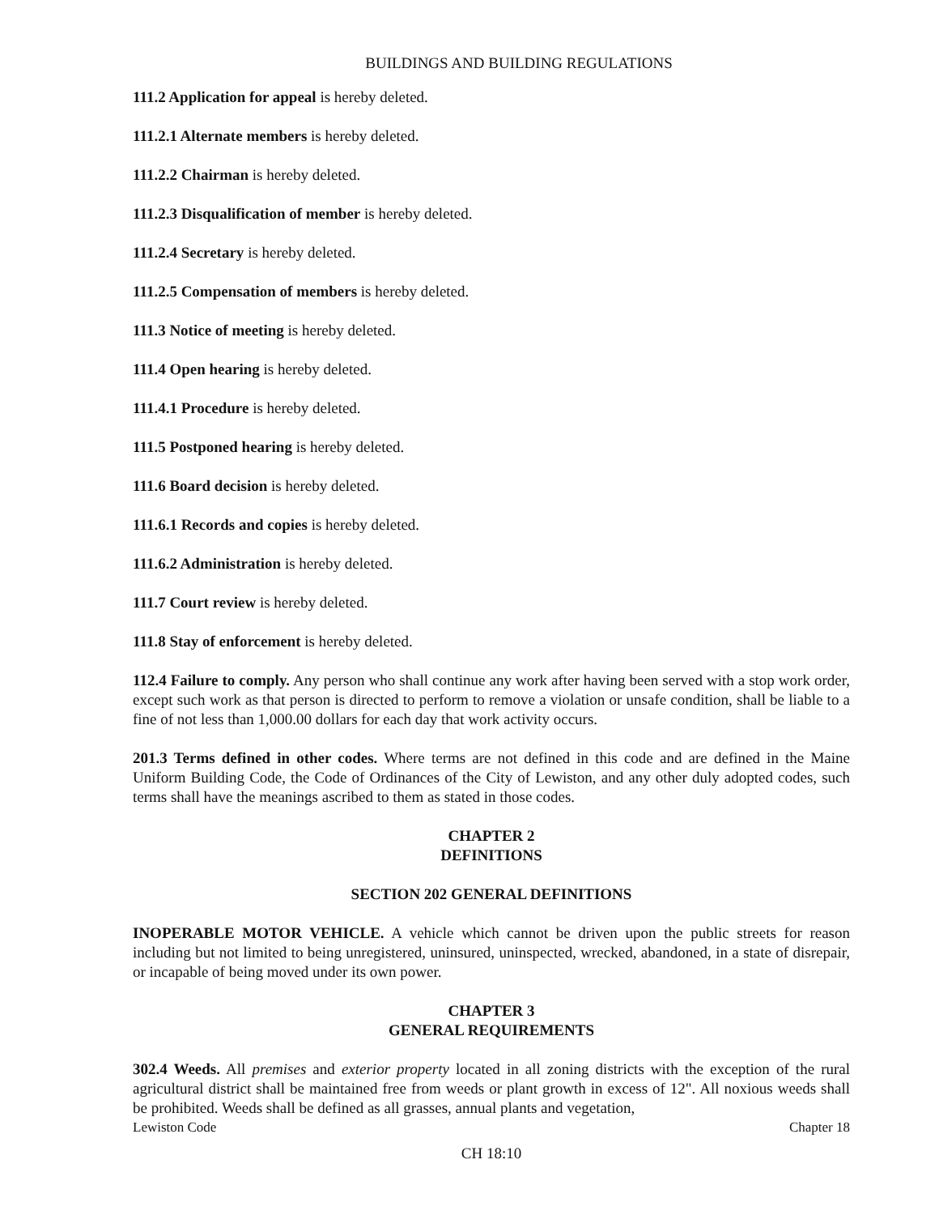BUILDINGS AND BUILDING REGULATIONS
111.2 Application for appeal is hereby deleted.
111.2.1 Alternate members is hereby deleted.
111.2.2 Chairman is hereby deleted.
111.2.3 Disqualification of member is hereby deleted.
111.2.4 Secretary is hereby deleted.
111.2.5 Compensation of members is hereby deleted.
111.3 Notice of meeting is hereby deleted.
111.4 Open hearing is hereby deleted.
111.4.1 Procedure is hereby deleted.
111.5 Postponed hearing is hereby deleted.
111.6 Board decision is hereby deleted.
111.6.1 Records and copies is hereby deleted.
111.6.2 Administration is hereby deleted.
111.7 Court review is hereby deleted.
111.8 Stay of enforcement is hereby deleted.
112.4 Failure to comply. Any person who shall continue any work after having been served with a stop work order, except such work as that person is directed to perform to remove a violation or unsafe condition, shall be liable to a fine of not less than 1,000.00 dollars for each day that work activity occurs.
201.3 Terms defined in other codes. Where terms are not defined in this code and are defined in the Maine Uniform Building Code, the Code of Ordinances of the City of Lewiston, and any other duly adopted codes, such terms shall have the meanings ascribed to them as stated in those codes.
CHAPTER 2
DEFINITIONS
SECTION 202 GENERAL DEFINITIONS
INOPERABLE MOTOR VEHICLE. A vehicle which cannot be driven upon the public streets for reason including but not limited to being unregistered, uninsured, uninspected, wrecked, abandoned, in a state of disrepair, or incapable of being moved under its own power.
CHAPTER 3
GENERAL REQUIREMENTS
302.4 Weeds. All premises and exterior property located in all zoning districts with the exception of the rural agricultural district shall be maintained free from weeds or plant growth in excess of 12". All noxious weeds shall be prohibited. Weeds shall be defined as all grasses, annual plants and vegetation,
Lewiston Code Chapter 18
CH 18:10